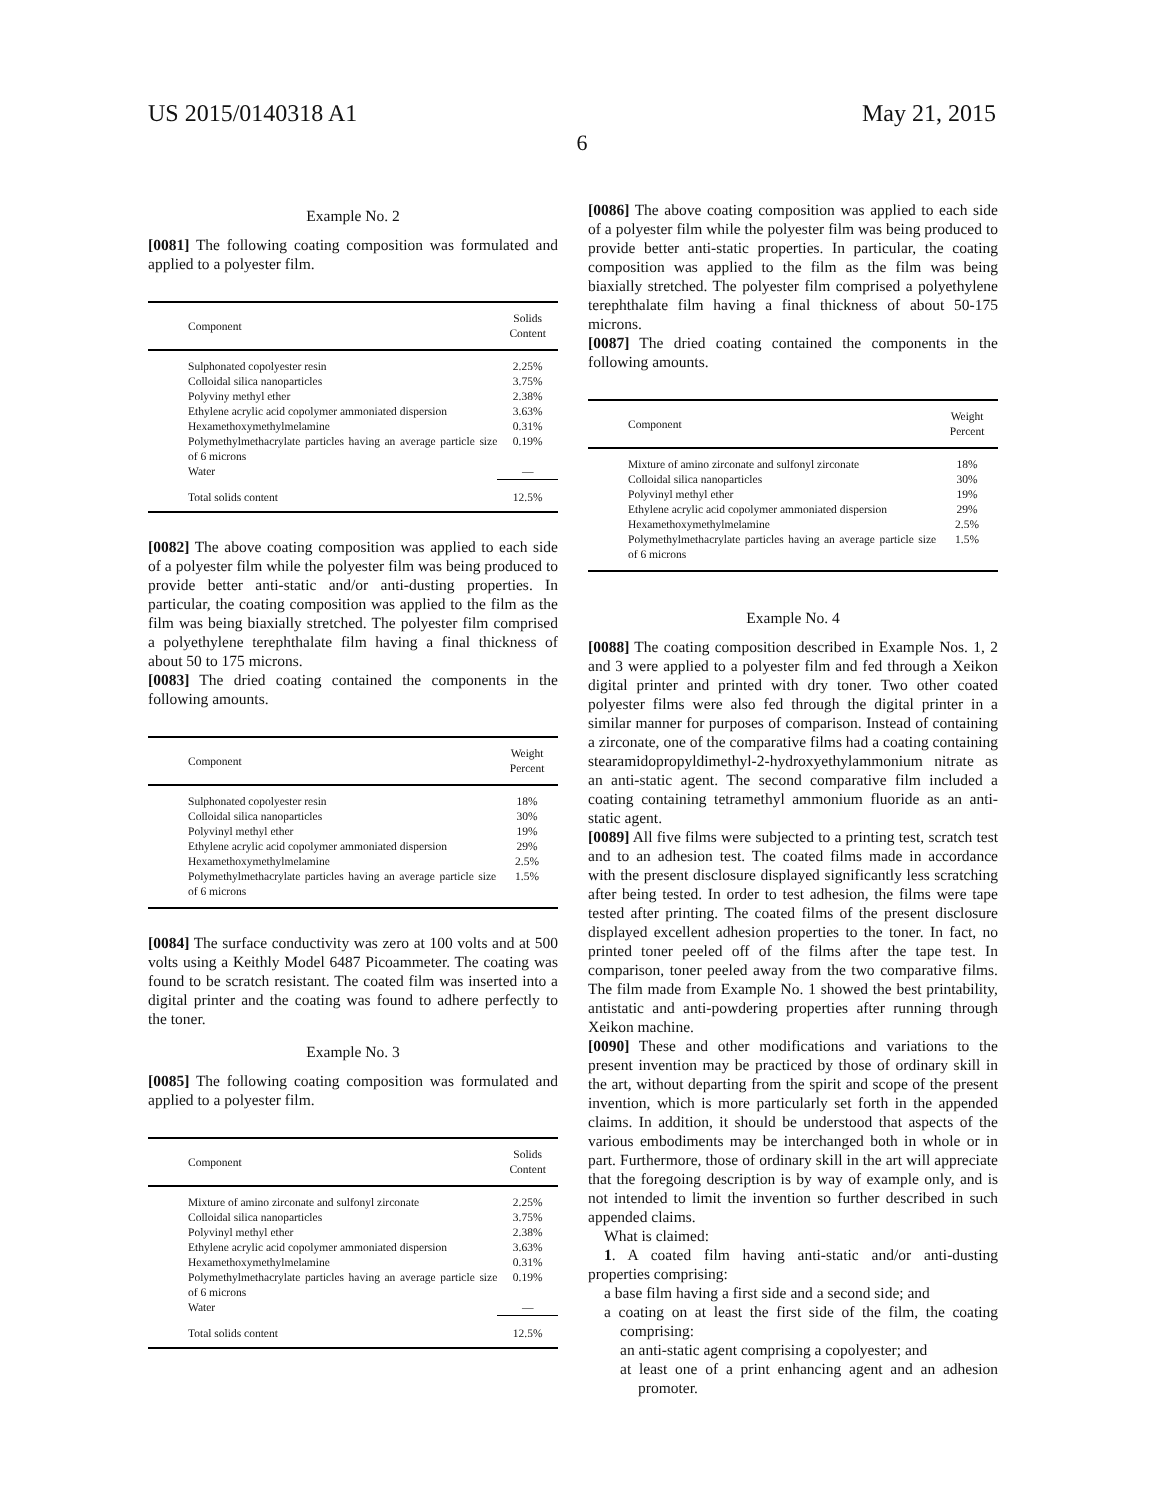US 2015/0140318 A1 May 21, 2015
6
Example No. 2
[0081] The following coating composition was formulated and applied to a polyester film.
| Component | Solids Content |
| --- | --- |
| Sulphonated copolyester resin | 2.25% |
| Colloidal silica nanoparticles | 3.75% |
| Polyviny methyl ether | 2.38% |
| Ethylene acrylic acid copolymer ammoniated dispersion | 3.63% |
| Hexamethoxymethylmelamine | 0.31% |
| Polymethylmethacrylate particles having an average particle size of 6 microns | 0.19% |
| Water | — |
| Total solids content | 12.5% |
[0082] The above coating composition was applied to each side of a polyester film while the polyester film was being produced to provide better anti-static and/or anti-dusting properties. In particular, the coating composition was applied to the film as the film was being biaxially stretched. The polyester film comprised a polyethylene terephthalate film having a final thickness of about 50 to 175 microns.
[0083] The dried coating contained the components in the following amounts.
| Component | Weight Percent |
| --- | --- |
| Sulphonated copolyester resin | 18% |
| Colloidal silica nanoparticles | 30% |
| Polyvinyl methyl ether | 19% |
| Ethylene acrylic acid copolymer ammoniated dispersion | 29% |
| Hexamethoxymethylmelamine | 2.5% |
| Polymethylmethacrylate particles having an average particle size of 6 microns | 1.5% |
[0084] The surface conductivity was zero at 100 volts and at 500 volts using a Keithly Model 6487 Picoammeter. The coating was found to be scratch resistant. The coated film was inserted into a digital printer and the coating was found to adhere perfectly to the toner.
Example No. 3
[0085] The following coating composition was formulated and applied to a polyester film.
| Component | Solids Content |
| --- | --- |
| Mixture of amino zirconate and sulfonyl zirconate | 2.25% |
| Colloidal silica nanoparticles | 3.75% |
| Polyvinyl methyl ether | 2.38% |
| Ethylene acrylic acid copolymer ammoniated dispersion | 3.63% |
| Hexamethoxymethylmelamine | 0.31% |
| Polymethylmethacrylate particles having an average particle size of 6 microns | 0.19% |
| Water | — |
| Total solids content | 12.5% |
[0086] The above coating composition was applied to each side of a polyester film while the polyester film was being produced to provide better anti-static properties. In particular, the coating composition was applied to the film as the film was being biaxially stretched. The polyester film comprised a polyethylene terephthalate film having a final thickness of about 50-175 microns.
[0087] The dried coating contained the components in the following amounts.
| Component | Weight Percent |
| --- | --- |
| Mixture of amino zirconate and sulfonyl zirconate | 18% |
| Colloidal silica nanoparticles | 30% |
| Polyvinyl methyl ether | 19% |
| Ethylene acrylic acid copolymer ammoniated dispersion | 29% |
| Hexamethoxymethylmelamine | 2.5% |
| Polymethylmethacrylate particles having an average particle size of 6 microns | 1.5% |
Example No. 4
[0088] The coating composition described in Example Nos. 1, 2 and 3 were applied to a polyester film and fed through a Xeikon digital printer and printed with dry toner. Two other coated polyester films were also fed through the digital printer in a similar manner for purposes of comparison. Instead of containing a zirconate, one of the comparative films had a coating containing stearamidopropyldimethyl-2-hydroxyethylammonium nitrate as an anti-static agent. The second comparative film included a coating containing tetramethyl ammonium fluoride as an anti-static agent.
[0089] All five films were subjected to a printing test, scratch test and to an adhesion test. The coated films made in accordance with the present disclosure displayed significantly less scratching after being tested. In order to test adhesion, the films were tape tested after printing. The coated films of the present disclosure displayed excellent adhesion properties to the toner. In fact, no printed toner peeled off of the films after the tape test. In comparison, toner peeled away from the two comparative films. The film made from Example No. 1 showed the best printability, antistatic and anti-powdering properties after running through Xeikon machine.
[0090] These and other modifications and variations to the present invention may be practiced by those of ordinary skill in the art, without departing from the spirit and scope of the present invention, which is more particularly set forth in the appended claims. In addition, it should be understood that aspects of the various embodiments may be interchanged both in whole or in part. Furthermore, those of ordinary skill in the art will appreciate that the foregoing description is by way of example only, and is not intended to limit the invention so further described in such appended claims.
What is claimed:
1. A coated film having anti-static and/or anti-dusting properties comprising:
a base film having a first side and a second side; and
a coating on at least the first side of the film, the coating comprising:
an anti-static agent comprising a copolyester; and
at least one of a print enhancing agent and an adhesion promoter.